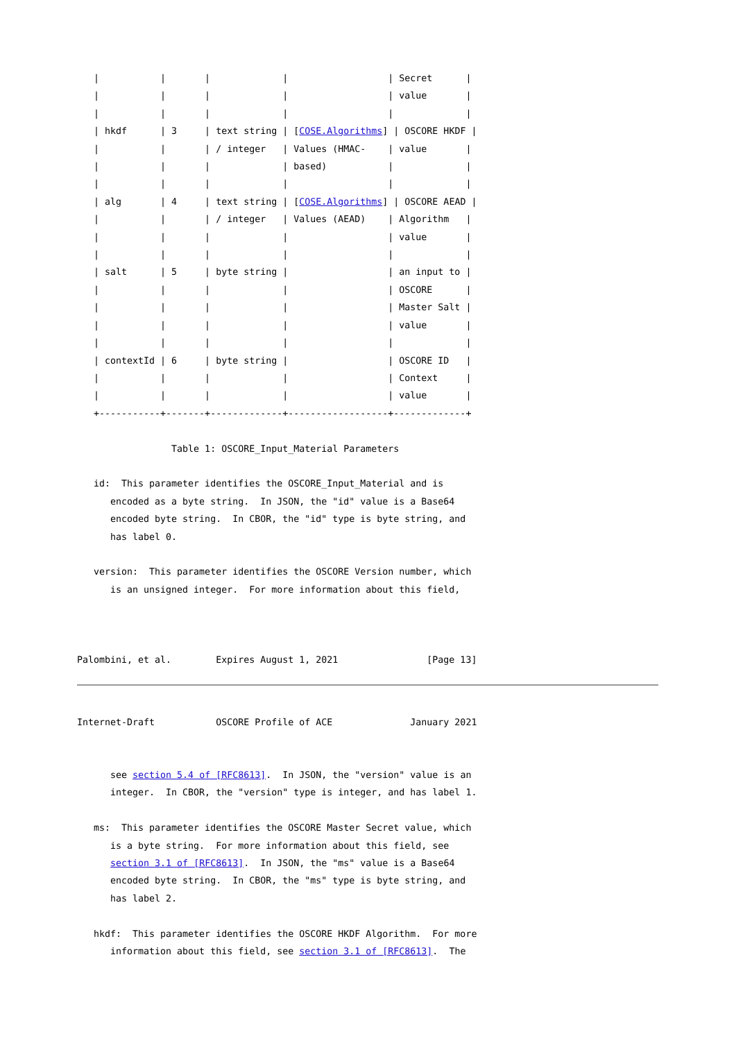|           |       |             |                  | Secret      |
   |           |       |             |                  | value       |
   |           |       |             |                  |             |
   | hkdf      | 3     | text string | [COSE.Algorithms] | OSCORE HKDF |
   |           |       | / integer   | Values (HMAC-    | value       |
   |           |       |             | based)           |             |
   |           |       |             |                  |             |
   | alg       | 4     | text string | [COSE.Algorithms] | OSCORE AEAD |
   |           |       | / integer   | Values (AEAD)    | Algorithm   |
   |           |       |             |                  | value       |
   |           |       |             |                  |             |
   | salt      | 5     | byte string |                  | an input to |
   |           |       |             |                  | OSCORE      |
   |           |       |             |                  | Master Salt |
   |           |       |             |                  | value       |
   |           |       |             |                  |             |
   | contextId | 6     | byte string |                  | OSCORE ID   |
   |           |       |             |                  | Context     |
   |           |       |             |                  | value       |
   +-----------+-------+-------------+------------------+-------------+

                 Table 1: OSCORE_Input_Material Parameters

   id:  This parameter identifies the OSCORE_Input_Material and is
      encoded as a byte string.  In JSON, the "id" value is a Base64
      encoded byte string.  In CBOR, the "id" type is byte string, and
      has label 0.

   version:  This parameter identifies the OSCORE Version number, which
      is an unsigned integer.  For more information about this field,



Palombini, et al.        Expires August 1, 2021                [Page 13]
Internet-Draft           OSCORE Profile of ACE              January 2021


      see section 5.4 of [RFC8613].  In JSON, the "version" value is an
      integer.  In CBOR, the "version" type is integer, and has label 1.

   ms:  This parameter identifies the OSCORE Master Secret value, which
      is a byte string.  For more information about this field, see
      section 3.1 of [RFC8613].  In JSON, the "ms" value is a Base64
      encoded byte string.  In CBOR, the "ms" type is byte string, and
      has label 2.

   hkdf:  This parameter identifies the OSCORE HKDF Algorithm.  For more
      information about this field, see section 3.1 of [RFC8613].  The